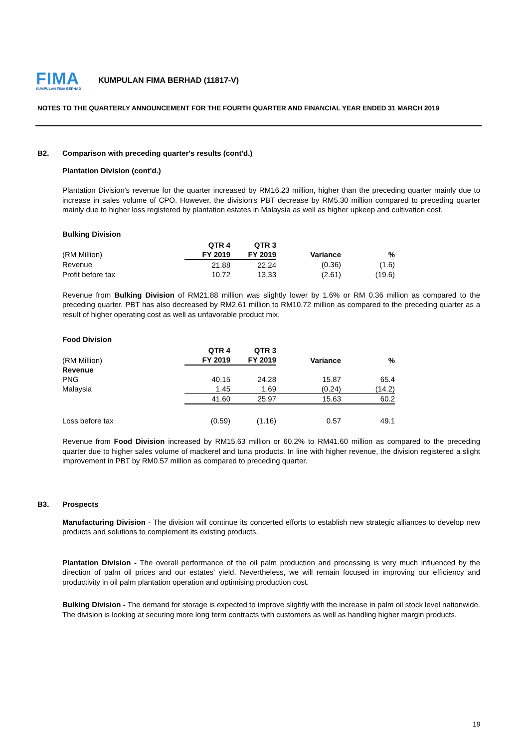FIMA
KUMPULAN FIMA BERHAD
KUMPULAN FIMA BERHAD (11817-V)
NOTES TO THE QUARTERLY ANNOUNCEMENT FOR THE FOURTH QUARTER AND FINANCIAL YEAR ENDED 31 MARCH 2019
B2. Comparison with preceding quarter's results (cont'd.)
Plantation Division (cont'd.)
Plantation Division's revenue for the quarter increased by RM16.23 million, higher than the preceding quarter mainly due to increase in sales volume of CPO. However, the division's PBT decrease by RM5.30 million compared to preceding quarter mainly due to higher loss registered by plantation estates in Malaysia as well as higher upkeep and cultivation cost.
Bulking Division
| | QTR 4 | QTR 3 | | |
| --- | --- | --- | --- | --- |
| (RM Million) | FY 2019 | FY 2019 | Variance | % |
| Revenue | 21.88 | 22.24 | (0.36) | (1.6) |
| Profit before tax | 10.72 | 13.33 | (2.61) | (19.6) |
Revenue from Bulking Division of RM21.88 million was slightly lower by 1.6% or RM 0.36 million as compared to the preceding quarter. PBT has also decreased by RM2.61 million to RM10.72 million as compared to the preceding quarter as a result of higher operating cost as well as unfavorable product mix.
Food Division
| | QTR 4 | QTR 3 | | |
| --- | --- | --- | --- | --- |
| (RM Million) | FY 2019 | FY 2019 | Variance | % |
| Revenue | | | | |
| PNG | 40.15 | 24.28 | 15.87 | 65.4 |
| Malaysia | 1.45 | 1.69 | (0.24) | (14.2) |
| | 41.60 | 25.97 | 15.63 | 60.2 |
| Loss before tax | (0.59) | (1.16) | 0.57 | 49.1 |
Revenue from Food Division increased by RM15.63 million or 60.2% to RM41.60 million as compared to the preceding quarter due to higher sales volume of mackerel and tuna products. In line with higher revenue, the division registered a slight improvement in PBT by RM0.57 million as compared to preceding quarter.
B3. Prospects
Manufacturing Division - The division will continue its concerted efforts to establish new strategic alliances to develop new products and solutions to complement its existing products.
Plantation Division - The overall performance of the oil palm production and processing is very much influenced by the direction of palm oil prices and our estates' yield. Nevertheless, we will remain focused in improving our efficiency and productivity in oil palm plantation operation and optimising production cost.
Bulking Division - The demand for storage is expected to improve slightly with the increase in palm oil stock level nationwide. The division is looking at securing more long term contracts with customers as well as handling higher margin products.
19